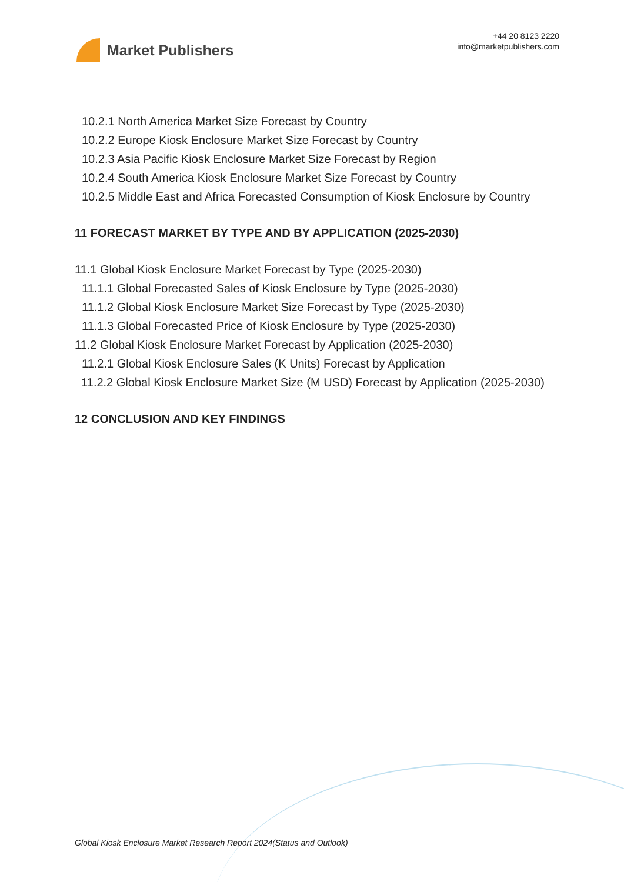Market Publishers
+44 20 8123 2220
info@marketpublishers.com
10.2.1 North America Market Size Forecast by Country
10.2.2 Europe Kiosk Enclosure Market Size Forecast by Country
10.2.3 Asia Pacific Kiosk Enclosure Market Size Forecast by Region
10.2.4 South America Kiosk Enclosure Market Size Forecast by Country
10.2.5 Middle East and Africa Forecasted Consumption of Kiosk Enclosure by Country
11 FORECAST MARKET BY TYPE AND BY APPLICATION (2025-2030)
11.1 Global Kiosk Enclosure Market Forecast by Type (2025-2030)
11.1.1 Global Forecasted Sales of Kiosk Enclosure by Type (2025-2030)
11.1.2 Global Kiosk Enclosure Market Size Forecast by Type (2025-2030)
11.1.3 Global Forecasted Price of Kiosk Enclosure by Type (2025-2030)
11.2 Global Kiosk Enclosure Market Forecast by Application (2025-2030)
11.2.1 Global Kiosk Enclosure Sales (K Units) Forecast by Application
11.2.2 Global Kiosk Enclosure Market Size (M USD) Forecast by Application (2025-2030)
12 CONCLUSION AND KEY FINDINGS
Global Kiosk Enclosure Market Research Report 2024(Status and Outlook)